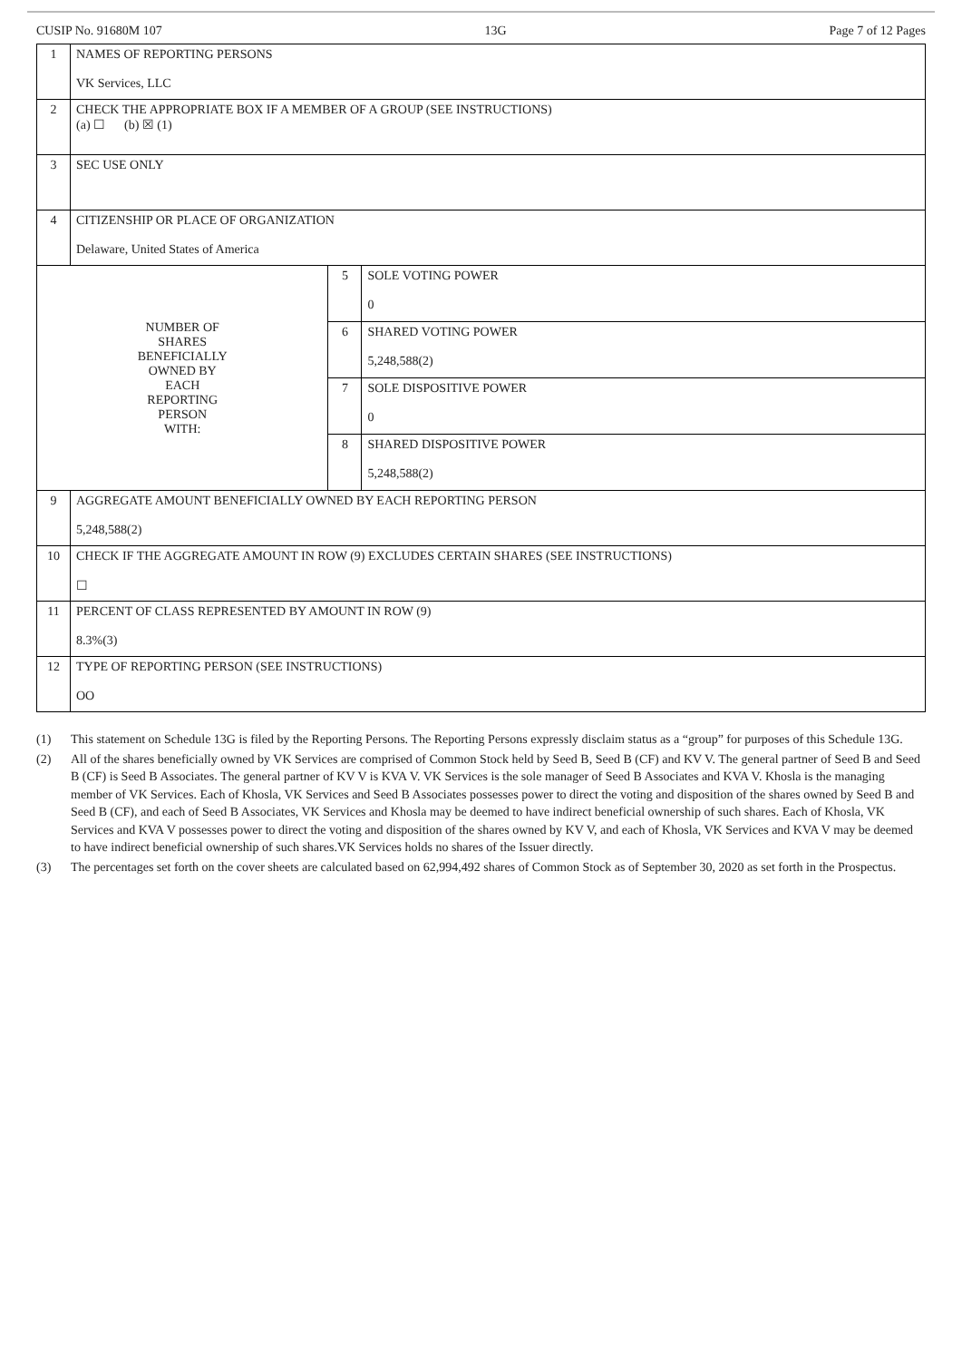CUSIP No. 91680M 107 13G Page 7 of 12 Pages
| 1 | NAMES OF REPORTING PERSONS VK Services, LLC | | |
| 2 | CHECK THE APPROPRIATE BOX IF A MEMBER OF A GROUP (SEE INSTRUCTIONS) (a) ☐ (b) ☒ (1) | | |
| 3 | SEC USE ONLY | | |
| 4 | CITIZENSHIP OR PLACE OF ORGANIZATION Delaware, United States of America | | |
| NUMBER OF SHARES BENEFICIALLY OWNED BY EACH REPORTING PERSON WITH: | | 5 | SOLE VOTING POWER 0 |
| | | 6 | SHARED VOTING POWER 5,248,588(2) |
| | | 7 | SOLE DISPOSITIVE POWER 0 |
| | | 8 | SHARED DISPOSITIVE POWER 5,248,588(2) |
| 9 | AGGREGATE AMOUNT BENEFICIALLY OWNED BY EACH REPORTING PERSON 5,248,588(2) | | |
| 10 | CHECK IF THE AGGREGATE AMOUNT IN ROW (9) EXCLUDES CERTAIN SHARES (SEE INSTRUCTIONS) ☐ | | |
| 11 | PERCENT OF CLASS REPRESENTED BY AMOUNT IN ROW (9) 8.3%(3) | | |
| 12 | TYPE OF REPORTING PERSON (SEE INSTRUCTIONS) OO | | |
(1) This statement on Schedule 13G is filed by the Reporting Persons. The Reporting Persons expressly disclaim status as a “group” for purposes of this Schedule 13G.
(2) All of the shares beneficially owned by VK Services are comprised of Common Stock held by Seed B, Seed B (CF) and KV V. The general partner of Seed B and Seed B (CF) is Seed B Associates. The general partner of KV V is KVA V. VK Services is the sole manager of Seed B Associates and KVA V. Khosla is the managing member of VK Services. Each of Khosla, VK Services and Seed B Associates possesses power to direct the voting and disposition of the shares owned by Seed B and Seed B (CF), and each of Seed B Associates, VK Services and Khosla may be deemed to have indirect beneficial ownership of such shares. Each of Khosla, VK Services and KVA V possesses power to direct the voting and disposition of the shares owned by KV V, and each of Khosla, VK Services and KVA V may be deemed to have indirect beneficial ownership of such shares.VK Services holds no shares of the Issuer directly.
(3) The percentages set forth on the cover sheets are calculated based on 62,994,492 shares of Common Stock as of September 30, 2020 as set forth in the Prospectus.